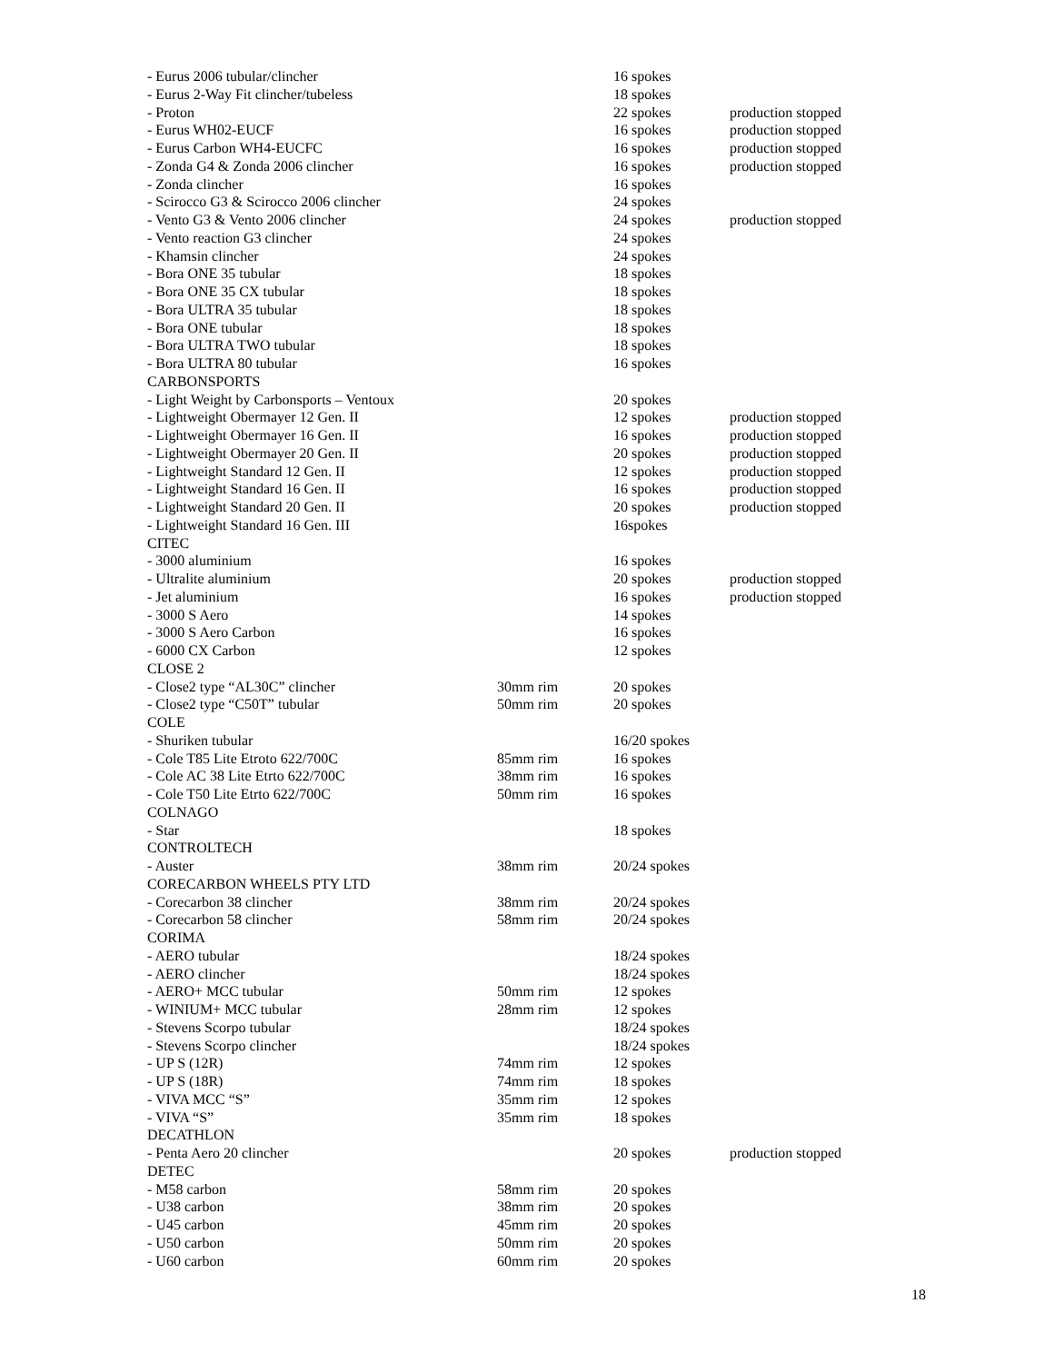| - Eurus 2006 tubular/clincher | | 16 spokes | |
| - Eurus 2-Way Fit clincher/tubeless | | 18 spokes | |
| - Proton | | 22 spokes | production stopped |
| - Eurus WH02-EUCF | | 16 spokes | production stopped |
| - Eurus Carbon WH4-EUCFC | | 16 spokes | production stopped |
| - Zonda G4 & Zonda 2006 clincher | | 16 spokes | production stopped |
| - Zonda clincher | | 16 spokes | |
| - Scirocco G3 & Scirocco 2006 clincher | | 24 spokes | |
| - Vento G3 & Vento 2006 clincher | | 24 spokes | production stopped |
| - Vento reaction G3 clincher | | 24 spokes | |
| - Khamsin clincher | | 24 spokes | |
| - Bora ONE 35 tubular | | 18 spokes | |
| - Bora ONE 35 CX tubular | | 18 spokes | |
| - Bora ULTRA 35 tubular | | 18 spokes | |
| - Bora ONE tubular | | 18 spokes | |
| - Bora ULTRA TWO tubular | | 18 spokes | |
| - Bora ULTRA 80 tubular | | 16 spokes | |
| CARBONSPORTS | | | |
| - Light Weight by Carbonsports – Ventoux | | 20 spokes | |
| - Lightweight Obermayer 12 Gen. II | | 12 spokes | production stopped |
| - Lightweight Obermayer 16 Gen. II | | 16 spokes | production stopped |
| - Lightweight Obermayer 20 Gen. II | | 20 spokes | production stopped |
| - Lightweight Standard 12 Gen. II | | 12 spokes | production stopped |
| - Lightweight Standard 16 Gen. II | | 16 spokes | production stopped |
| - Lightweight Standard 20 Gen. II | | 20 spokes | production stopped |
| - Lightweight Standard 16 Gen. III | | 16spokes | |
| CITEC | | | |
| - 3000 aluminium | | 16 spokes | |
| - Ultralite aluminium | | 20 spokes | production stopped |
| - Jet aluminium | | 16 spokes | production stopped |
| - 3000 S Aero | | 14 spokes | |
| - 3000 S Aero Carbon | | 16 spokes | |
| - 6000 CX Carbon | | 12 spokes | |
| CLOSE 2 | | | |
| - Close2 type “AL30C” clincher | 30mm rim | 20 spokes | |
| - Close2 type “C50T” tubular | 50mm rim | 20 spokes | |
| COLE | | | |
| - Shuriken tubular | | 16/20 spokes | |
| - Cole T85 Lite Etroto 622/700C | 85mm rim | 16 spokes | |
| - Cole AC 38 Lite Etrto 622/700C | 38mm rim | 16 spokes | |
| - Cole T50 Lite Etrto 622/700C | 50mm rim | 16 spokes | |
| COLNAGO | | | |
| - Star | | 18 spokes | |
| CONTROLTECH | | | |
| - Auster | 38mm rim | 20/24 spokes | |
| CORECARBON WHEELS PTY LTD | | | |
| - Corecarbon 38 clincher | 38mm rim | 20/24 spokes | |
| - Corecarbon 58 clincher | 58mm rim | 20/24 spokes | |
| CORIMA | | | |
| - AERO tubular | | 18/24 spokes | |
| - AERO clincher | | 18/24 spokes | |
| - AERO+ MCC tubular | 50mm rim | 12 spokes | |
| - WINIUM+ MCC tubular | 28mm rim | 12 spokes | |
| - Stevens Scorpo tubular | | 18/24 spokes | |
| - Stevens Scorpo clincher | | 18/24 spokes | |
| - UP S (12R) | 74mm rim | 12 spokes | |
| - UP S (18R) | 74mm rim | 18 spokes | |
| - VIVA MCC “S” | 35mm rim | 12 spokes | |
| - VIVA “S” | 35mm rim | 18 spokes | |
| DECATHLON | | | |
| - Penta Aero 20 clincher | | 20 spokes | production stopped |
| DETEC | | | |
| - M58 carbon | 58mm rim | 20 spokes | |
| - U38 carbon | 38mm rim | 20 spokes | |
| - U45 carbon | 45mm rim | 20 spokes | |
| - U50 carbon | 50mm rim | 20 spokes | |
| - U60 carbon | 60mm rim | 20 spokes | |
18